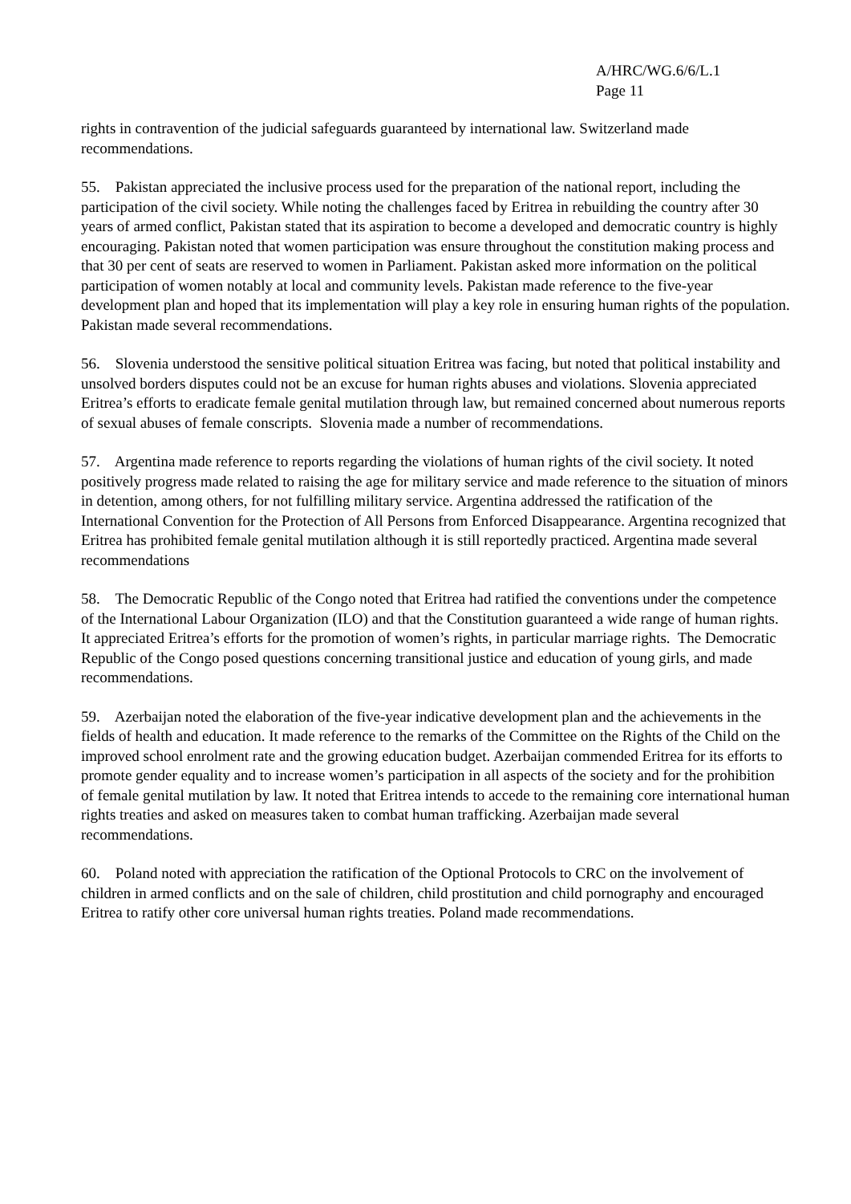A/HRC/WG.6/6/L.1
Page 11
rights in contravention of the judicial safeguards guaranteed by international law. Switzerland made recommendations.
55. Pakistan appreciated the inclusive process used for the preparation of the national report, including the participation of the civil society. While noting the challenges faced by Eritrea in rebuilding the country after 30 years of armed conflict, Pakistan stated that its aspiration to become a developed and democratic country is highly encouraging. Pakistan noted that women participation was ensure throughout the constitution making process and that 30 per cent of seats are reserved to women in Parliament. Pakistan asked more information on the political participation of women notably at local and community levels. Pakistan made reference to the five-year development plan and hoped that its implementation will play a key role in ensuring human rights of the population. Pakistan made several recommendations.
56. Slovenia understood the sensitive political situation Eritrea was facing, but noted that political instability and unsolved borders disputes could not be an excuse for human rights abuses and violations. Slovenia appreciated Eritrea’s efforts to eradicate female genital mutilation through law, but remained concerned about numerous reports of sexual abuses of female conscripts. Slovenia made a number of recommendations.
57. Argentina made reference to reports regarding the violations of human rights of the civil society. It noted positively progress made related to raising the age for military service and made reference to the situation of minors in detention, among others, for not fulfilling military service. Argentina addressed the ratification of the International Convention for the Protection of All Persons from Enforced Disappearance. Argentina recognized that Eritrea has prohibited female genital mutilation although it is still reportedly practiced. Argentina made several recommendations
58. The Democratic Republic of the Congo noted that Eritrea had ratified the conventions under the competence of the International Labour Organization (ILO) and that the Constitution guaranteed a wide range of human rights. It appreciated Eritrea’s efforts for the promotion of women’s rights, in particular marriage rights. The Democratic Republic of the Congo posed questions concerning transitional justice and education of young girls, and made recommendations.
59. Azerbaijan noted the elaboration of the five-year indicative development plan and the achievements in the fields of health and education. It made reference to the remarks of the Committee on the Rights of the Child on the improved school enrolment rate and the growing education budget. Azerbaijan commended Eritrea for its efforts to promote gender equality and to increase women’s participation in all aspects of the society and for the prohibition of female genital mutilation by law. It noted that Eritrea intends to accede to the remaining core international human rights treaties and asked on measures taken to combat human trafficking. Azerbaijan made several recommendations.
60. Poland noted with appreciation the ratification of the Optional Protocols to CRC on the involvement of children in armed conflicts and on the sale of children, child prostitution and child pornography and encouraged Eritrea to ratify other core universal human rights treaties. Poland made recommendations.